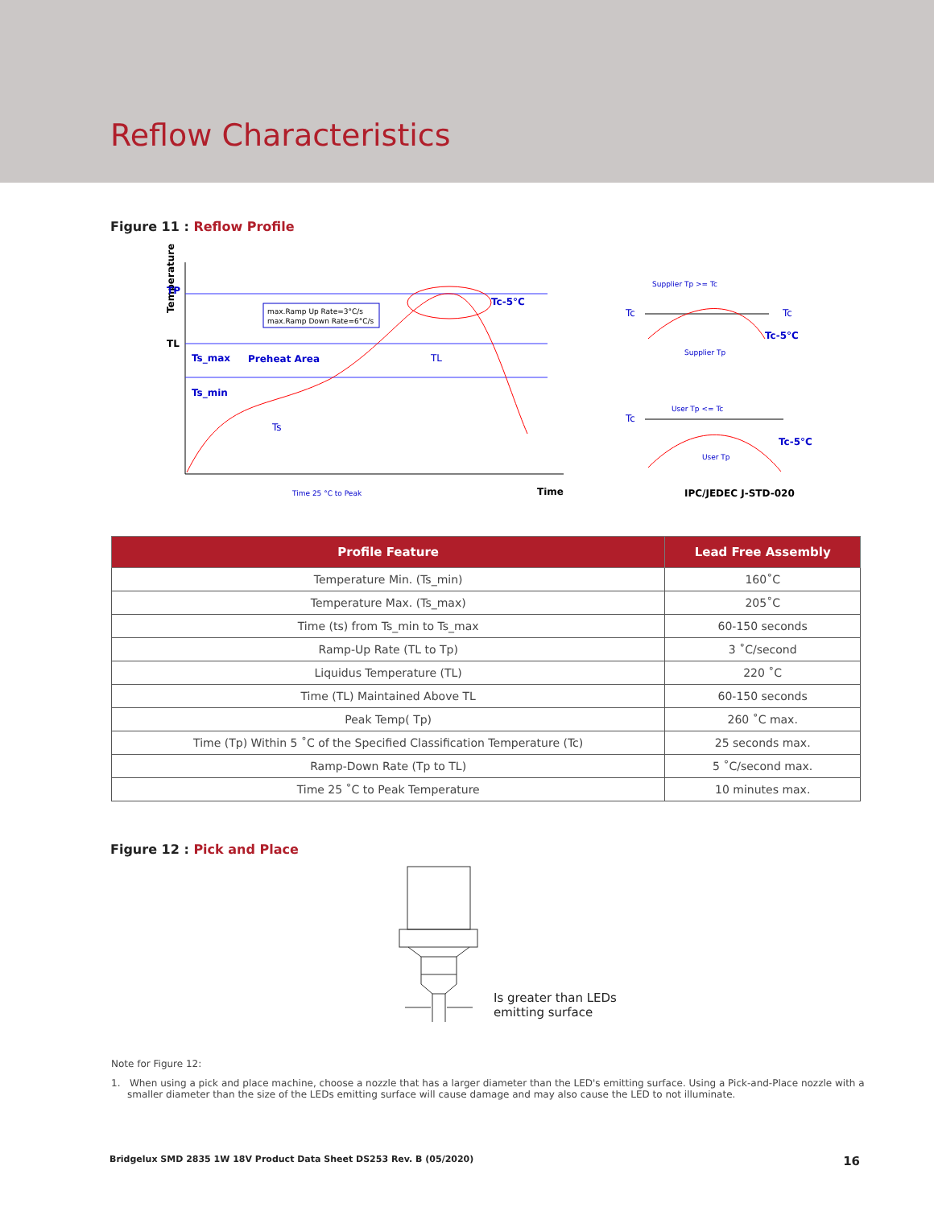Reflow Characteristics
Figure 11 : Reflow Profile
Temperature
TP
TL
max.Ramp Up Rate=3°C/s
max.Ramp Down Rate=6°C/s
Ts_max
Preheat Area
Ts_min
Ts
TL
Tc-5°C
Time 25 °C to Peak
Time
Tc
Tc
Supplier Tp >= Tc
Tc-5°C
Supplier Tp
Tc
User Tp <= Tc
Tc-5°C
User Tp
IPC/JEDEC J-STD-020
| Profile Feature | Lead Free Assembly |
| --- | --- |
| Temperature Min. (Ts_min) | 160˚C |
| Temperature Max. (Ts_max) | 205˚C |
| Time (ts) from Ts_min to Ts_max | 60-150 seconds |
| Ramp-Up Rate (TL to Tp) | 3 ˚C/second |
| Liquidus Temperature (TL) | 220 ˚C |
| Time (TL) Maintained Above TL | 60-150 seconds |
| Peak Temp( Tp) | 260 ˚C max. |
| Time (Tp) Within 5 ˚C of the Specified Classification Temperature (Tc) | 25 seconds max. |
| Ramp-Down Rate (Tp to TL) | 5 ˚C/second max. |
| Time 25 ˚C to Peak Temperature | 10 minutes max. |
Figure 12 : Pick and Place
Is greater than LEDs
emitting surface
Note for Figure 12:
1. When using a pick and place machine, choose a nozzle that has a larger diameter than the LED's emitting surface. Using a Pick-and-Place nozzle with a smaller diameter than the size of the LEDs emitting surface will cause damage and may also cause the LED to not illuminate.
Bridgelux SMD 2835 1W 18V Product Data Sheet DS253 Rev. B (05/2020) 16